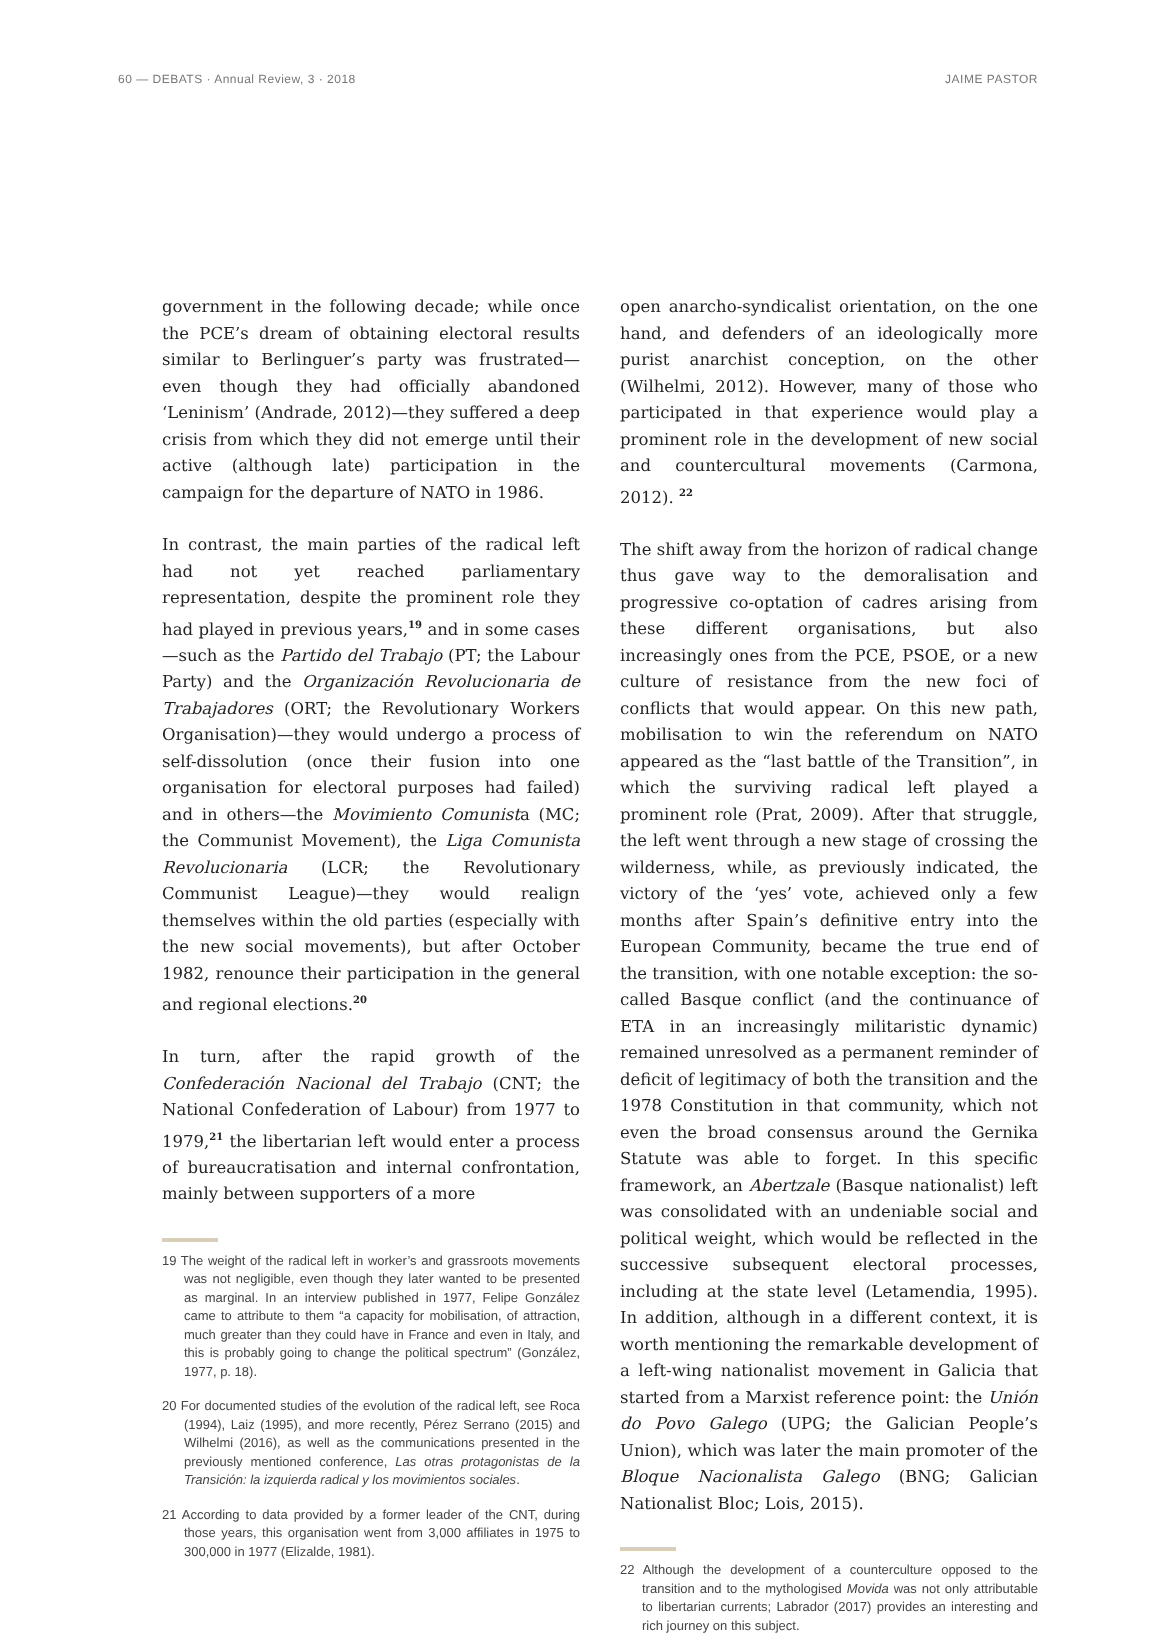60 — DEBATS · Annual Review, 3 · 2018 JAIME PASTOR
government in the following decade; while once the PCE’s dream of obtaining electoral results similar to Berlinguer’s party was frustrated—even though they had officially abandoned ‘Leninism’ (Andrade, 2012)—they suffered a deep crisis from which they did not emerge until their active (although late) participation in the campaign for the departure of NATO in 1986.
In contrast, the main parties of the radical left had not yet reached parliamentary representation, despite the prominent role they had played in previous years,<sup>19</sup> and in some cases—such as the Partido del Trabajo (PT; the Labour Party) and the Organización Revolucionaria de Trabajadores (ORT; the Revolutionary Workers Organisation)—they would undergo a process of self-dissolution (once their fusion into one organisation for electoral purposes had failed) and in others—the Movimiento Comunista (MC; the Communist Movement), the Liga Comunista Revolucionaria (LCR; the Revolutionary Communist League)—they would realign themselves within the old parties (especially with the new social movements), but after October 1982, renounce their participation in the general and regional elections.<sup>20</sup>
In turn, after the rapid growth of the Confederación Nacional del Trabajo (CNT; the National Confederation of Labour) from 1977 to 1979,<sup>21</sup> the libertarian left would enter a process of bureaucratisation and internal confrontation, mainly between supporters of a more
19 The weight of the radical left in worker’s and grassroots movements was not negligible, even though they later wanted to be presented as marginal. In an interview published in 1977, Felipe González came to attribute to them “a capacity for mobilisation, of attraction, much greater than they could have in France and even in Italy, and this is probably going to change the political spectrum” (González, 1977, p. 18).
20 For documented studies of the evolution of the radical left, see Roca (1994), Laiz (1995), and more recently, Pérez Serrano (2015) and Wilhelmi (2016), as well as the communications presented in the previously mentioned conference, Las otras protagonistas de la Transición: la izquierda radical y los movimientos sociales.
21 According to data provided by a former leader of the CNT, during those years, this organisation went from 3,000 affiliates in 1975 to 300,000 in 1977 (Elizalde, 1981).
open anarcho-syndicalist orientation, on the one hand, and defenders of an ideologically more purist anarchist conception, on the other (Wilhelmi, 2012). However, many of those who participated in that experience would play a prominent role in the development of new social and countercultural movements (Carmona, 2012). <sup>22</sup>
The shift away from the horizon of radical change thus gave way to the demoralisation and progressive co-optation of cadres arising from these different organisations, but also increasingly ones from the PCE, PSOE, or a new culture of resistance from the new foci of conflicts that would appear. On this new path, mobilisation to win the referendum on NATO appeared as the “last battle of the Transition”, in which the surviving radical left played a prominent role (Prat, 2009). After that struggle, the left went through a new stage of crossing the wilderness, while, as previously indicated, the victory of the ‘yes’ vote, achieved only a few months after Spain’s definitive entry into the European Community, became the true end of the transition, with one notable exception: the so-called Basque conflict (and the continuance of ETA in an increasingly militaristic dynamic) remained unresolved as a permanent reminder of deficit of legitimacy of both the transition and the 1978 Constitution in that community, which not even the broad consensus around the Gernika Statute was able to forget. In this specific framework, an Abertzale (Basque nationalist) left was consolidated with an undeniable social and political weight, which would be reflected in the successive subsequent electoral processes, including at the state level (Letamendia, 1995). In addition, although in a different context, it is worth mentioning the remarkable development of a left-wing nationalist movement in Galicia that started from a Marxist reference point: the Unión do Povo Galego (UPG; the Galician People’s Union), which was later the main promoter of the Bloque Nacionalista Galego (BNG; Galician Nationalist Bloc; Lois, 2015).
22 Although the development of a counterculture opposed to the transition and to the mythologised Movida was not only attributable to libertarian currents; Labrador (2017) provides an interesting and rich journey on this subject.